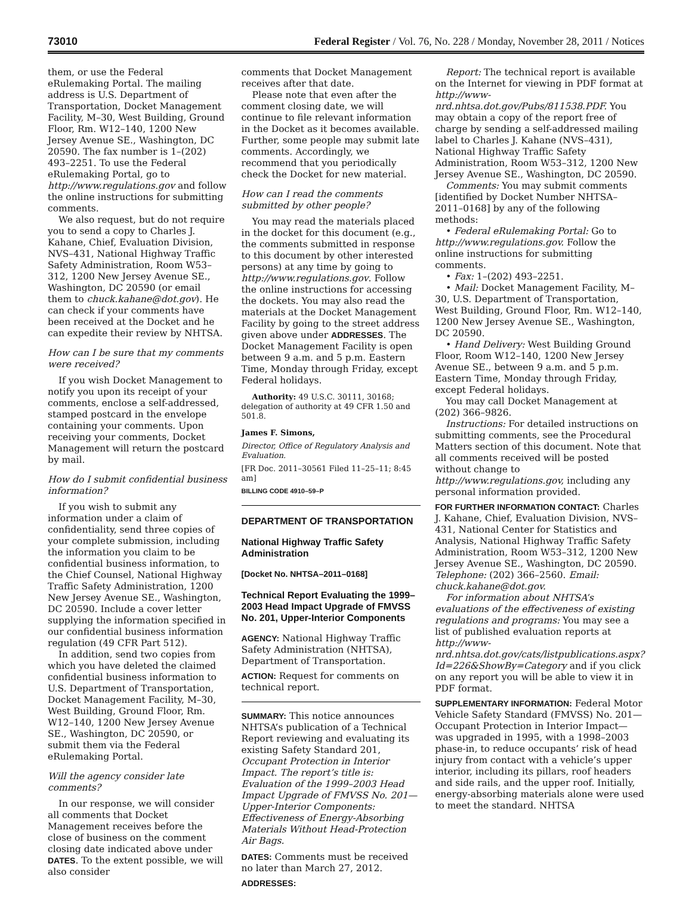73010 Federal Register / Vol. 76, No. 228 / Monday, November 28, 2011 / Notices
them, or use the Federal eRulemaking Portal. The mailing address is U.S. Department of Transportation, Docket Management Facility, M–30, West Building, Ground Floor, Rm. W12–140, 1200 New Jersey Avenue SE., Washington, DC 20590. The fax number is 1–(202) 493–2251. To use the Federal eRulemaking Portal, go to http://www.regulations.gov and follow the online instructions for submitting comments.
We also request, but do not require you to send a copy to Charles J. Kahane, Chief, Evaluation Division, NVS–431, National Highway Traffic Safety Administration, Room W53–312, 1200 New Jersey Avenue SE., Washington, DC 20590 (or email them to chuck.kahane@dot.gov). He can check if your comments have been received at the Docket and he can expedite their review by NHTSA.
How can I be sure that my comments were received?
If you wish Docket Management to notify you upon its receipt of your comments, enclose a self-addressed, stamped postcard in the envelope containing your comments. Upon receiving your comments, Docket Management will return the postcard by mail.
How do I submit confidential business information?
If you wish to submit any information under a claim of confidentiality, send three copies of your complete submission, including the information you claim to be confidential business information, to the Chief Counsel, National Highway Traffic Safety Administration, 1200 New Jersey Avenue SE., Washington, DC 20590. Include a cover letter supplying the information specified in our confidential business information regulation (49 CFR Part 512).
In addition, send two copies from which you have deleted the claimed confidential business information to U.S. Department of Transportation, Docket Management Facility, M–30, West Building, Ground Floor, Rm. W12–140, 1200 New Jersey Avenue SE., Washington, DC 20590, or submit them via the Federal eRulemaking Portal.
Will the agency consider late comments?
In our response, we will consider all comments that Docket Management receives before the close of business on the comment closing date indicated above under DATES. To the extent possible, we will also consider
comments that Docket Management receives after that date.
Please note that even after the comment closing date, we will continue to file relevant information in the Docket as it becomes available. Further, some people may submit late comments. Accordingly, we recommend that you periodically check the Docket for new material.
How can I read the comments submitted by other people?
You may read the materials placed in the docket for this document (e.g., the comments submitted in response to this document by other interested persons) at any time by going to http://www.regulations.gov. Follow the online instructions for accessing the dockets. You may also read the materials at the Docket Management Facility by going to the street address given above under ADDRESSES. The Docket Management Facility is open between 9 a.m. and 5 p.m. Eastern Time, Monday through Friday, except Federal holidays.
Authority: 49 U.S.C. 30111, 30168; delegation of authority at 49 CFR 1.50 and 501.8.
James F. Simons,
Director, Office of Regulatory Analysis and Evaluation.
[FR Doc. 2011–30561 Filed 11–25–11; 8:45 am]
BILLING CODE 4910–59–P
DEPARTMENT OF TRANSPORTATION
National Highway Traffic Safety Administration
[Docket No. NHTSA–2011–0168]
Technical Report Evaluating the 1999–2003 Head Impact Upgrade of FMVSS No. 201, Upper-Interior Components
AGENCY: National Highway Traffic Safety Administration (NHTSA), Department of Transportation.
ACTION: Request for comments on technical report.
SUMMARY: This notice announces NHTSA’s publication of a Technical Report reviewing and evaluating its existing Safety Standard 201, Occupant Protection in Interior Impact. The report’s title is: Evaluation of the 1999–2003 Head Impact Upgrade of FMVSS No. 201—Upper-Interior Components: Effectiveness of Energy-Absorbing Materials Without Head-Protection Air Bags.
DATES: Comments must be received no later than March 27, 2012.
ADDRESSES:
Report: The technical report is available on the Internet for viewing in PDF format at http://www-nrd.nhtsa.dot.gov/Pubs/811538.PDF. You may obtain a copy of the report free of charge by sending a self-addressed mailing label to Charles J. Kahane (NVS–431), National Highway Traffic Safety Administration, Room W53–312, 1200 New Jersey Avenue SE., Washington, DC 20590.
Comments: You may submit comments [identified by Docket Number NHTSA–2011–0168] by any of the following methods:
• Federal eRulemaking Portal: Go to http://www.regulations.gov. Follow the online instructions for submitting comments.
• Fax: 1–(202) 493–2251.
• Mail: Docket Management Facility, M–30, U.S. Department of Transportation, West Building, Ground Floor, Rm. W12–140, 1200 New Jersey Avenue SE., Washington, DC 20590.
• Hand Delivery: West Building Ground Floor, Room W12–140, 1200 New Jersey Avenue SE., between 9 a.m. and 5 p.m. Eastern Time, Monday through Friday, except Federal holidays.
You may call Docket Management at (202) 366–9826.
Instructions: For detailed instructions on submitting comments, see the Procedural Matters section of this document. Note that all comments received will be posted without change to http://www.regulations.gov, including any personal information provided.
FOR FURTHER INFORMATION CONTACT: Charles J. Kahane, Chief, Evaluation Division, NVS–431, National Center for Statistics and Analysis, National Highway Traffic Safety Administration, Room W53–312, 1200 New Jersey Avenue SE., Washington, DC 20590. Telephone: (202) 366–2560. Email: chuck.kahane@dot.gov.
For information about NHTSA’s evaluations of the effectiveness of existing regulations and programs: You may see a list of published evaluation reports at http://www-nrd.nhtsa.dot.gov/cats/listpublications.aspx?Id=226&ShowBy=Category and if you click on any report you will be able to view it in PDF format.
SUPPLEMENTARY INFORMATION: Federal Motor Vehicle Safety Standard (FMVSS) No. 201—Occupant Protection in Interior Impact—was upgraded in 1995, with a 1998–2003 phase-in, to reduce occupants’ risk of head injury from contact with a vehicle’s upper interior, including its pillars, roof headers and side rails, and the upper roof. Initially, energy-absorbing materials alone were used to meet the standard. NHTSA